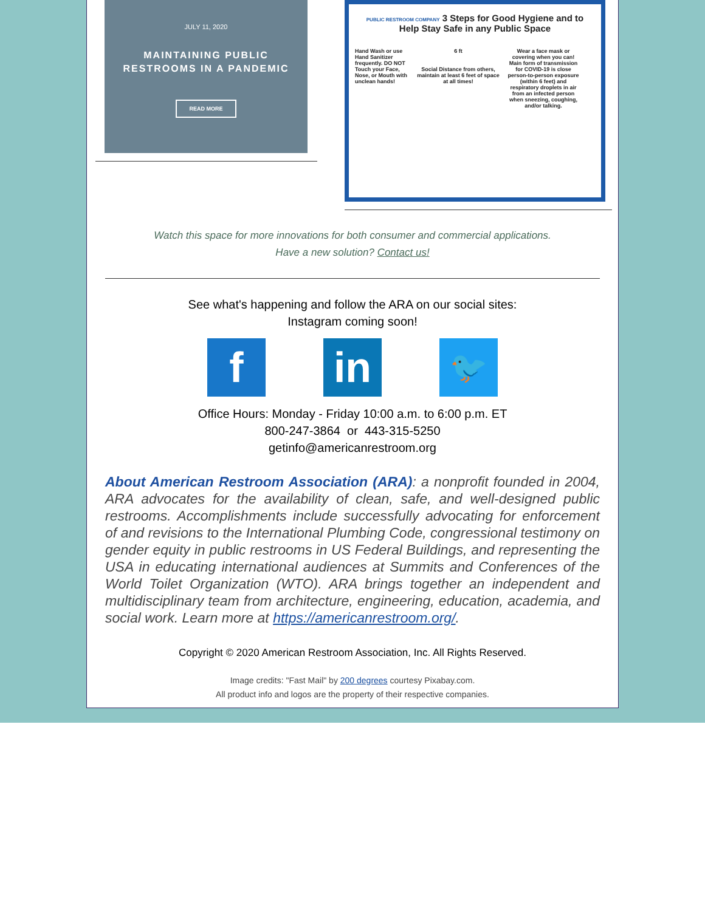JULY 11, 2020
MAINTAINING PUBLIC
RESTROOMS IN A PANDEMIC
READ MORE
PUBLIC RESTROOM COMPANY 3 Steps for Good Hygiene and to Help Stay Safe in any Public Space
Hand Wash or use Hand Sanitizer frequently. DO NOT Touch your Face, Nose, or Mouth with unclean hands!
6 ft
Social Distance from others, maintain at least 6 feet of space at all times!
Wear a face mask or covering when you can! Main form of transmission for COVID-19 is close person-to-person exposure (within 6 feet) and respiratory droplets in air from an infected person when sneezing, coughing, and/or talking.
Watch this space for more innovations for both consumer and commercial applications.
Have a new solution? Contact us!
See what's happening and follow the ARA on our social sites:
Instagram coming soon!
f in
🐦
Office Hours: Monday - Friday 10:00 a.m. to 6:00 p.m. ET
800-247-3864 or 443-315-5250
getinfo@americanrestroom.org
About American Restroom Association (ARA): a nonprofit founded in 2004, ARA advocates for the availability of clean, safe, and well-designed public restrooms. Accomplishments include successfully advocating for enforcement of and revisions to the International Plumbing Code, congressional testimony on gender equity in public restrooms in US Federal Buildings, and representing the USA in educating international audiences at Summits and Conferences of the World Toilet Organization (WTO). ARA brings together an independent and multidisciplinary team from architecture, engineering, education, academia, and social work. Learn more at https://americanrestroom.org/.
Copyright © 2020 American Restroom Association, Inc. All Rights Reserved.
Image credits: "Fast Mail" by 200 degrees courtesy Pixabay.com.
All product info and logos are the property of their respective companies.